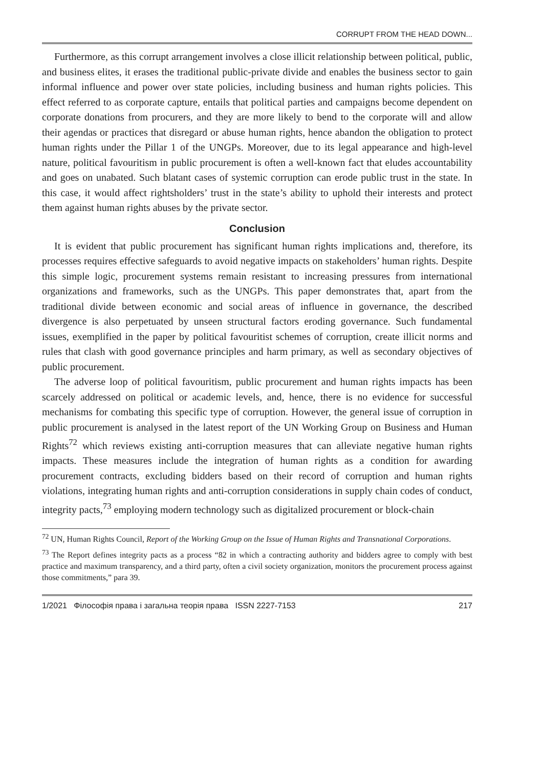CORRUPT FROM THE HEAD DOWN...
Furthermore, as this corrupt arrangement involves a close illicit relationship between political, public, and business elites, it erases the traditional public-private divide and enables the business sector to gain informal influence and power over state policies, including business and human rights policies. This effect referred to as corporate capture, entails that political parties and campaigns become dependent on corporate donations from procurers, and they are more likely to bend to the corporate will and allow their agendas or practices that disregard or abuse human rights, hence abandon the obligation to protect human rights under the Pillar 1 of the UNGPs. Moreover, due to its legal appearance and high-level nature, political favouritism in public procurement is often a well-known fact that eludes accountability and goes on unabated. Such blatant cases of systemic corruption can erode public trust in the state. In this case, it would affect rightsholders’ trust in the state’s ability to uphold their interests and protect them against human rights abuses by the private sector.
Conclusion
It is evident that public procurement has significant human rights implications and, therefore, its processes requires effective safeguards to avoid negative impacts on stakeholders’ human rights. Despite this simple logic, procurement systems remain resistant to increasing pressures from international organizations and frameworks, such as the UNGPs. This paper demonstrates that, apart from the traditional divide between economic and social areas of influence in governance, the described divergence is also perpetuated by unseen structural factors eroding governance. Such fundamental issues, exemplified in the paper by political favouritist schemes of corruption, create illicit norms and rules that clash with good governance principles and harm primary, as well as secondary objectives of public procurement.
The adverse loop of political favouritism, public procurement and human rights impacts has been scarcely addressed on political or academic levels, and, hence, there is no evidence for successful mechanisms for combating this specific type of corruption. However, the general issue of corruption in public procurement is analysed in the latest report of the UN Working Group on Business and Human Rights<sup>72</sup> which reviews existing anti-corruption measures that can alleviate negative human rights impacts. These measures include the integration of human rights as a condition for awarding procurement contracts, excluding bidders based on their record of corruption and human rights violations, integrating human rights and anti-corruption considerations in supply chain codes of conduct, integrity pacts,<sup>73</sup> employing modern technology such as digitalized procurement or block-chain
<sup>72</sup> UN, Human Rights Council, Report of the Working Group on the Issue of Human Rights and Transnational Corporations.
<sup>73</sup> The Report defines integrity pacts as a process “82 in which a contracting authority and bidders agree to comply with best practice and maximum transparency, and a third party, often a civil society organization, monitors the procurement process against those commitments,” para 39.
1/2021 Філософія права і загальна теорія права ISSN 2227-7153 217